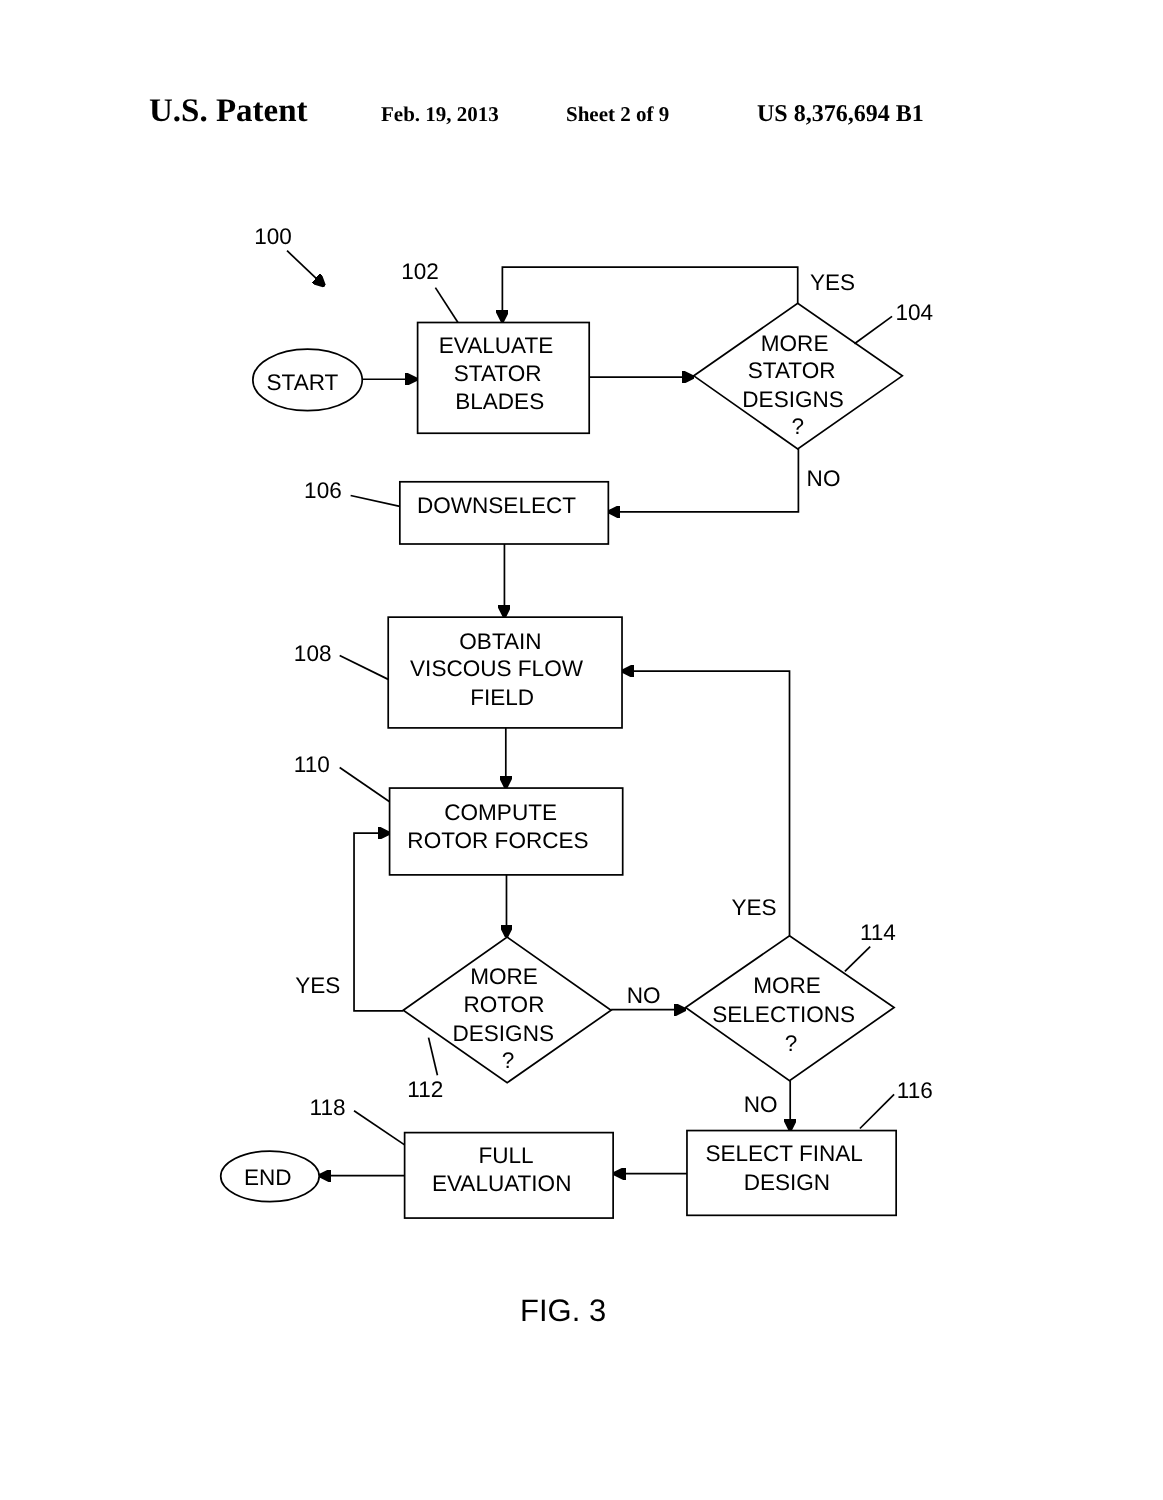U.S. Patent Feb. 19, 2013 Sheet 2 of 9 US 8,376,694 B1
100
102
YES
104
START
EVALUATE
STATOR
BLADES
MORE
STATOR
DESIGNS
?
NO
106
DOWNSELECT
108
OBTAIN
VISCOUS FLOW
FIELD
110
COMPUTE
ROTOR FORCES
YES
114
YES
MORE
ROTOR
DESIGNS
?
NO
MORE
SELECTIONS
?
112
NO
116
118
FULL
EVALUATION
SELECT FINAL
DESIGN
END
FIG. 3